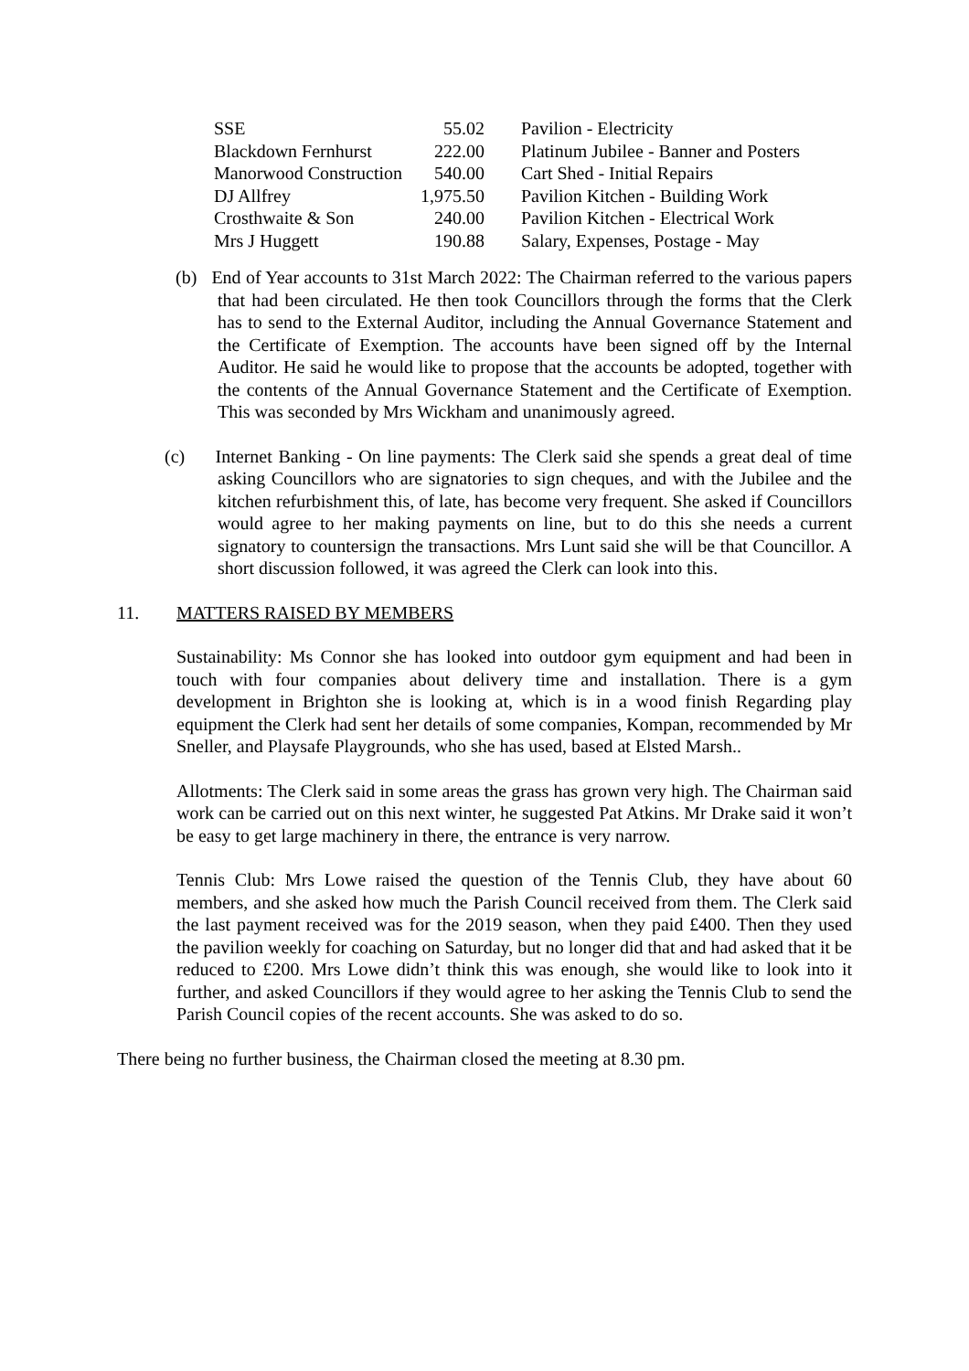| SSE | 55.02 | Pavilion - Electricity |
| Blackdown Fernhurst | 222.00 | Platinum Jubilee - Banner and Posters |
| Manorwood Construction | 540.00 | Cart Shed - Initial Repairs |
| DJ Allfrey | 1,975.50 | Pavilion Kitchen - Building Work |
| Crosthwaite & Son | 240.00 | Pavilion Kitchen - Electrical Work |
| Mrs J Huggett | 190.88 | Salary, Expenses, Postage - May |
(b) End of Year accounts to 31st March 2022: The Chairman referred to the various papers that had been circulated. He then took Councillors through the forms that the Clerk has to send to the External Auditor, including the Annual Governance Statement and the Certificate of Exemption. The accounts have been signed off by the Internal Auditor. He said he would like to propose that the accounts be adopted, together with the contents of the Annual Governance Statement and the Certificate of Exemption. This was seconded by Mrs Wickham and unanimously agreed.
(c) Internet Banking - On line payments: The Clerk said she spends a great deal of time asking Councillors who are signatories to sign cheques, and with the Jubilee and the kitchen refurbishment this, of late, has become very frequent. She asked if Councillors would agree to her making payments on line, but to do this she needs a current signatory to countersign the transactions. Mrs Lunt said she will be that Councillor. A short discussion followed, it was agreed the Clerk can look into this.
11. MATTERS RAISED BY MEMBERS
Sustainability: Ms Connor she has looked into outdoor gym equipment and had been in touch with four companies about delivery time and installation. There is a gym development in Brighton she is looking at, which is in a wood finish Regarding play equipment the Clerk had sent her details of some companies, Kompan, recommended by Mr Sneller, and Playsafe Playgrounds, who she has used, based at Elsted Marsh..
Allotments: The Clerk said in some areas the grass has grown very high. The Chairman said work can be carried out on this next winter, he suggested Pat Atkins. Mr Drake said it won’t be easy to get large machinery in there, the entrance is very narrow.
Tennis Club: Mrs Lowe raised the question of the Tennis Club, they have about 60 members, and she asked how much the Parish Council received from them. The Clerk said the last payment received was for the 2019 season, when they paid £400. Then they used the pavilion weekly for coaching on Saturday, but no longer did that and had asked that it be reduced to £200. Mrs Lowe didn’t think this was enough, she would like to look into it further, and asked Councillors if they would agree to her asking the Tennis Club to send the Parish Council copies of the recent accounts. She was asked to do so.
There being no further business, the Chairman closed the meeting at 8.30 pm.